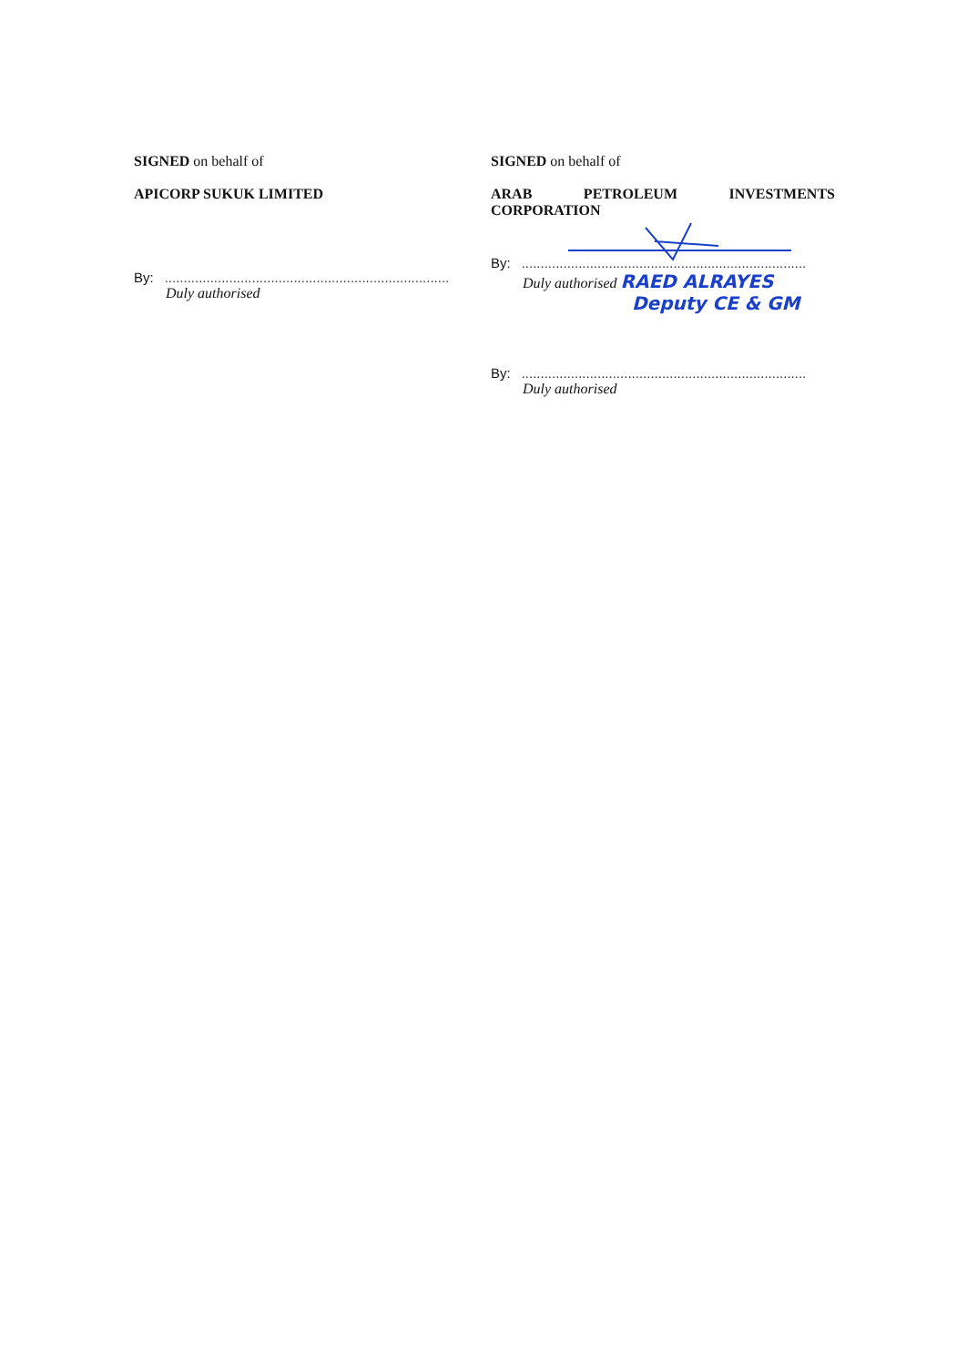SIGNED on behalf of
APICORP SUKUK LIMITED
By: ...........................................................................
Duly authorised
SIGNED on behalf of
ARAB PETROLEUM INVESTMENTS
CORPORATION
By: ...........................................................................
Duly authorised RAED ALRAYES
Deputy CE & GM
By: ...........................................................................
Duly authorised